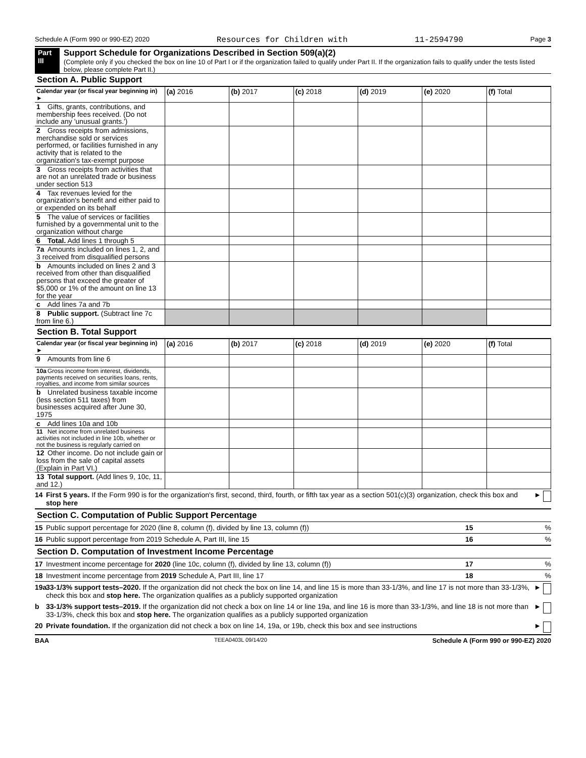Schedule A (Form 990 or 990-EZ) 2020 Resources for Children with 11-2594790 Page 3
Part III
Support Schedule for Organizations Described in Section 509(a)(2)
(Complete only if you checked the box on line 10 of Part I or if the organization failed to qualify under Part II. If the organization fails to qualify under the tests listed below, please complete Part II.)
Section A. Public Support
| Calendar year (or fiscal year beginning in) ► | (a) 2016 | (b) 2017 | (c) 2018 | (d) 2019 | (e) 2020 | (f) Total |
| --- | --- | --- | --- | --- | --- | --- |
| 1 Gifts, grants, contributions, and membership fees received. (Do not include any 'unusual grants.') | | | | | | |
| 2 Gross receipts from admissions, merchandise sold or services performed, or facilities furnished in any activity that is related to the organization's tax-exempt purpose | | | | | | |
| 3 Gross receipts from activities that are not an unrelated trade or business under section 513 | | | | | | |
| 4 Tax revenues levied for the organization's benefit and either paid to or expended on its behalf | | | | | | |
| 5 The value of services or facilities furnished by a governmental unit to the organization without charge | | | | | | |
| 6 Total. Add lines 1 through 5 | | | | | | |
| 7a Amounts included on lines 1, 2, and 3 received from disqualified persons | | | | | | |
| b Amounts included on lines 2 and 3 received from other than disqualified persons that exceed the greater of $5,000 or 1% of the amount on line 13 for the year | | | | | | |
| c Add lines 7a and 7b | | | | | | |
| 8 Public support. (Subtract line 7c from line 6.) | | | | | | |
Section B. Total Support
| Calendar year (or fiscal year beginning in) ► | (a) 2016 | (b) 2017 | (c) 2018 | (d) 2019 | (e) 2020 | (f) Total |
| --- | --- | --- | --- | --- | --- | --- |
| 9 Amounts from line 6 | | | | | | |
| 10a Gross income from interest, dividends, payments received on securities loans, rents, royalties, and income from similar sources | | | | | | |
| b Unrelated business taxable income (less section 511 taxes) from businesses acquired after June 30, 1975 | | | | | | |
| c Add lines 10a and 10b | | | | | | |
| 11 Net income from unrelated business activities not included in line 10b, whether or not the business is regularly carried on | | | | | | |
| 12 Other income. Do not include gain or loss from the sale of capital assets (Explain in Part VI.) | | | | | | |
| 13 Total support. (Add lines 9, 10c, 11, and 12.) | | | | | | |
14 First 5 years. If the Form 990 is for the organization's first, second, third, fourth, or fifth tax year as a section 501(c)(3) organization, check this box and stop here ►
Section C. Computation of Public Support Percentage
15 Public support percentage for 2020 (line 8, column (f), divided by line 13, column (f)) 15%
16 Public support percentage from 2019 Schedule A, Part III, line 15 16%
Section D. Computation of Investment Income Percentage
17 Investment income percentage for 2020 (line 10c, column (f), divided by line 13, column (f)) 17%
18 Investment income percentage from 2019 Schedule A, Part III, line 17 18%
19a 33-1/3% support tests–2020. If the organization did not check the box on line 14, and line 15 is more than 33-1/3%, and line 17 is not more than 33-1/3%, check this box and stop here. The organization qualifies as a publicly supported organization ►
b 33-1/3% support tests–2019. If the organization did not check a box on line 14 or line 19a, and line 16 is more than 33-1/3%, and line 18 is not more than 33-1/3%, check this box and stop here. The organization qualifies as a publicly supported organization ►
20 Private foundation. If the organization did not check a box on line 14, 19a, or 19b, check this box and see instructions ►
BAA TEEA0403L 09/14/20 Schedule A (Form 990 or 990-EZ) 2020